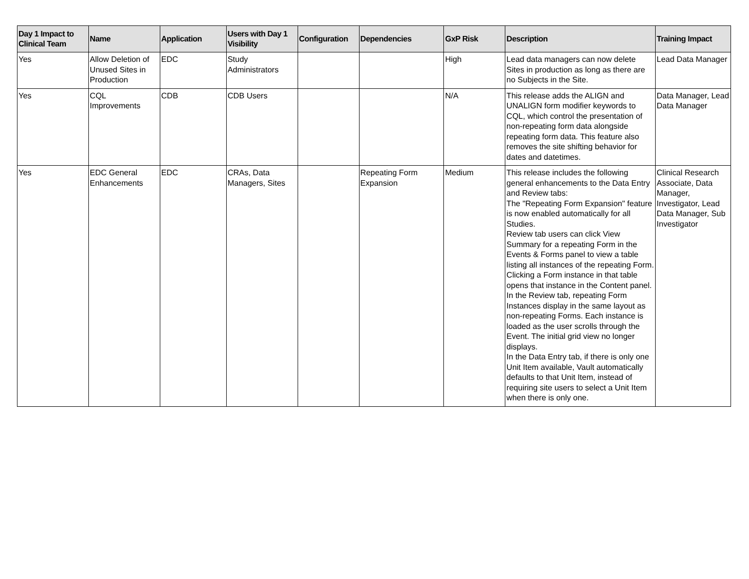| Day 1 Impact to Clinical Team | Name | Application | Users with Day 1 Visibility | Configuration | Dependencies | GxP Risk | Description | Training Impact |
| --- | --- | --- | --- | --- | --- | --- | --- | --- |
| Yes | Allow Deletion of Unused Sites in Production | EDC | Study Administrators | | | High | Lead data managers can now delete Sites in production as long as there are no Subjects in the Site. | Lead Data Manager |
| Yes | CQL Improvements | CDB | CDB Users | | | N/A | This release adds the ALIGN and UNALIGN form modifier keywords to CQL, which control the presentation of non-repeating form data alongside repeating form data. This feature also removes the site shifting behavior for dates and datetimes. | Data Manager, Lead Data Manager |
| Yes | EDC General Enhancements | EDC | CRAs, Data Managers, Sites | | Repeating Form Expansion | Medium | This release includes the following general enhancements to the Data Entry and Review tabs: The "Repeating Form Expansion" feature is now enabled automatically for all Studies. Review tab users can click View Summary for a repeating Form in the Events & Forms panel to view a table listing all instances of the repeating Form. Clicking a Form instance in that table opens that instance in the Content panel. In the Review tab, repeating Form Instances display in the same layout as non-repeating Forms. Each instance is loaded as the user scrolls through the Event. The initial grid view no longer displays. In the Data Entry tab, if there is only one Unit Item available, Vault automatically defaults to that Unit Item, instead of requiring site users to select a Unit Item when there is only one. | Clinical Research Associate, Data Manager, Investigator, Lead Data Manager, Sub Investigator |